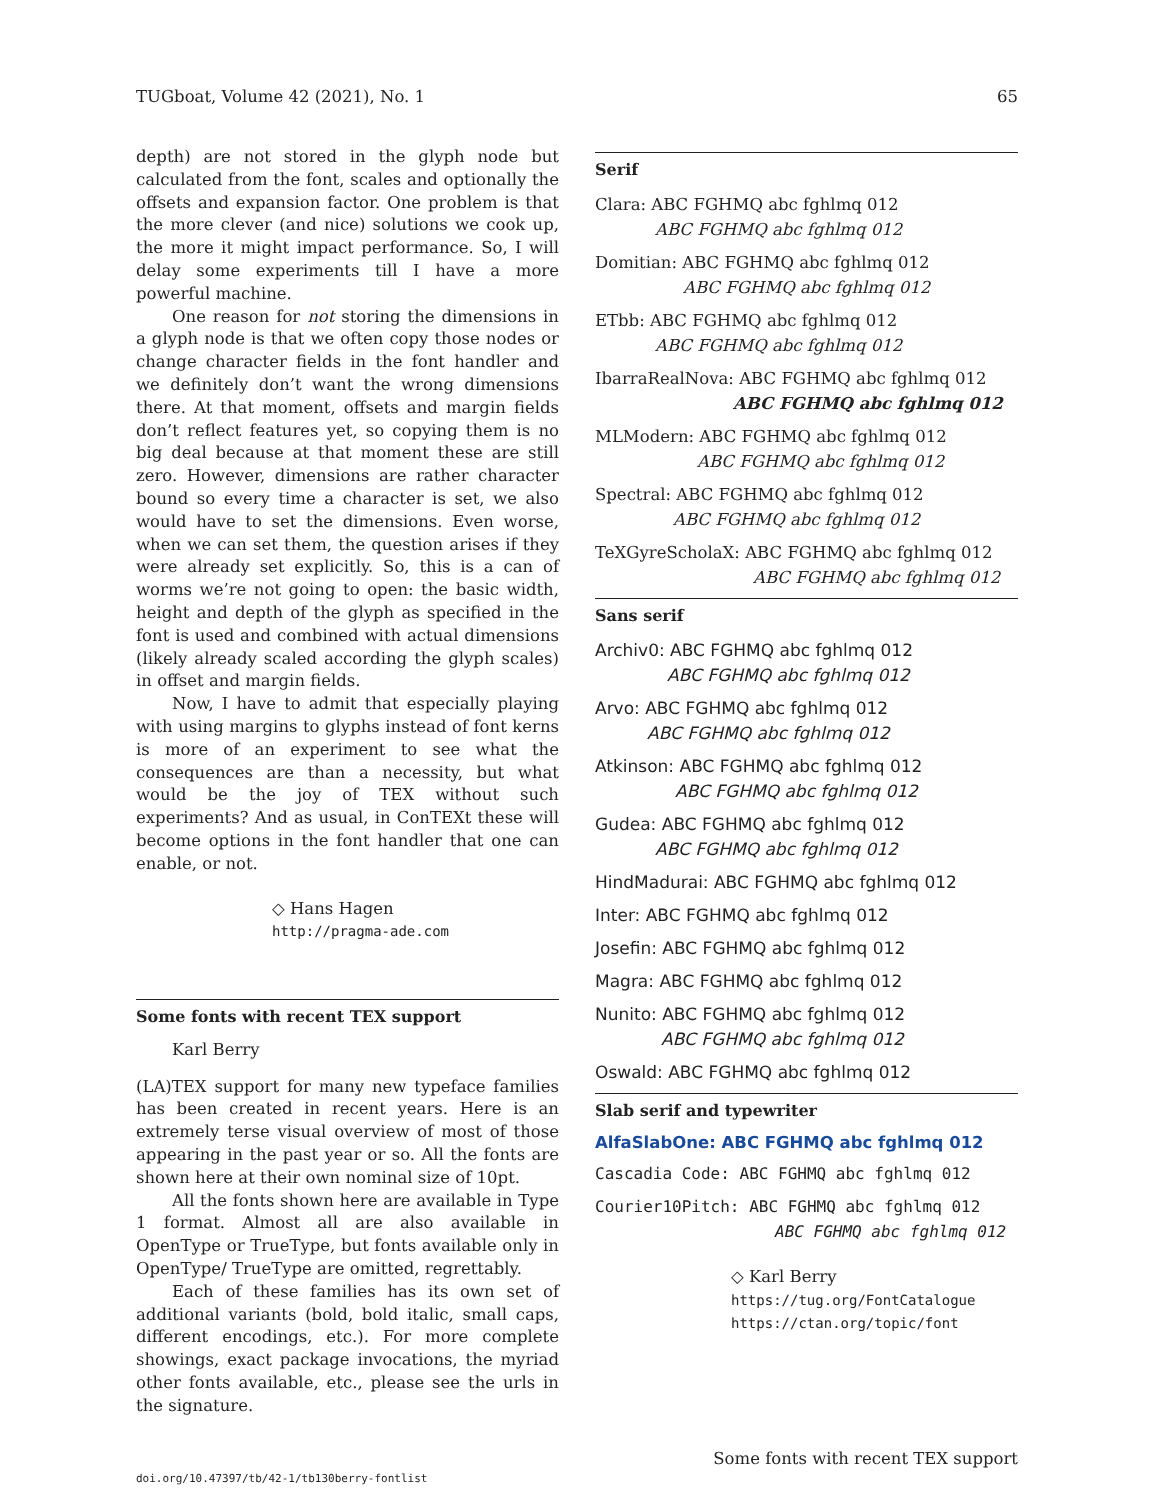TUGboat, Volume 42 (2021), No. 1 65
depth) are not stored in the glyph node but calculated from the font, scales and optionally the offsets and expansion factor. One problem is that the more clever (and nice) solutions we cook up, the more it might impact performance. So, I will delay some experiments till I have a more powerful machine.
One reason for not storing the dimensions in a glyph node is that we often copy those nodes or change character fields in the font handler and we definitely don’t want the wrong dimensions there. At that moment, offsets and margin fields don’t reflect features yet, so copying them is no big deal because at that moment these are still zero. However, dimensions are rather character bound so every time a character is set, we also would have to set the dimensions. Even worse, when we can set them, the question arises if they were already set explicitly. So, this is a can of worms we’re not going to open: the basic width, height and depth of the glyph as specified in the font is used and combined with actual dimensions (likely already scaled according the glyph scales) in offset and margin fields.
Now, I have to admit that especially playing with using margins to glyphs instead of font kerns is more of an experiment to see what the consequences are than a necessity, but what would be the joy of TEX without such experiments? And as usual, in ConTEXt these will become options in the font handler that one can enable, or not.
◇ Hans Hagen
http://pragma-ade.com
Some fonts with recent TEX support
Karl Berry
(LA)TEX support for many new typeface families has been created in recent years. Here is an extremely terse visual overview of most of those appearing in the past year or so. All the fonts are shown here at their own nominal size of 10pt.
All the fonts shown here are available in Type 1 format. Almost all are also available in OpenType or TrueType, but fonts available only in OpenType/ TrueType are omitted, regrettably.
Each of these families has its own set of additional variants (bold, bold italic, small caps, different encodings, etc.). For more complete showings, exact package invocations, the myriad other fonts available, etc., please see the urls in the signature.
Serif
Clara: ABC FGHMQ abc fghlmq 012
ABC FGHMQ abc fghlmq 012
Domitian: ABC FGHMQ abc fghlmq 012
ABC FGHMQ abc fghlmq 012
ETbb: ABC FGHMQ abc fghlmq 012
ABC FGHMQ abc fghlmq 012
IbarraRealNova: ABC FGHMQ abc fghlmq 012
ABC FGHMQ abc fghlmq 012
MLModern: ABC FGHMQ abc fghlmq 012
ABC FGHMQ abc fghlmq 012
Spectral: ABC FGHMQ abc fghlmq 012
ABC FGHMQ abc fghlmq 012
TeXGyreScholaX: ABC FGHMQ abc fghlmq 012
ABC FGHMQ abc fghlmq 012
Sans serif
Archiv0: ABC FGHMQ abc fghlmq 012
ABC FGHMQ abc fghlmq 012
Arvo: ABC FGHMQ abc fghlmq 012
ABC FGHMQ abc fghlmq 012
Atkinson: ABC FGHMQ abc fghlmq 012
ABC FGHMQ abc fghlmq 012
Gudea: ABC FGHMQ abc fghlmq 012
ABC FGHMQ abc fghlmq 012
HindMadurai: ABC FGHMQ abc fghlmq 012
Inter: ABC FGHMQ abc fghlmq 012
Josefin: ABC FGHMQ abc fghlmq 012
Magra: ABC FGHMQ abc fghlmq 012
Nunito: ABC FGHMQ abc fghlmq 012
ABC FGHMQ abc fghlmq 012
Oswald: ABC FGHMQ abc fghlmq 012
Slab serif and typewriter
AlfaSlabOne: ABC FGHMQ abc fghlmq 012
Cascadia Code: ABC FGHMQ abc fghlmq 012
Courier10Pitch: ABC FGHMQ abc fghlmq 012
ABC FGHMQ abc fghlmq 012
◇ Karl Berry
https://tug.org/FontCatalogue
https://ctan.org/topic/font
doi.org/10.47397/tb/42-1/tb130berry-fontlist Some fonts with recent TEX support